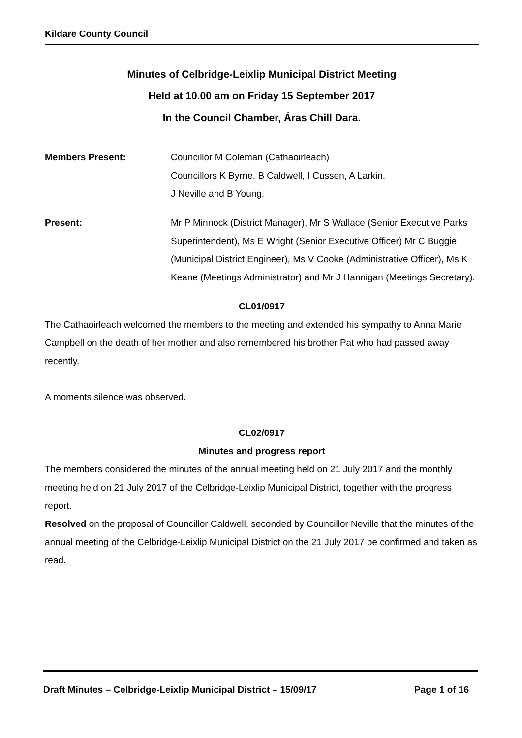Kildare County Council
Minutes of Celbridge-Leixlip Municipal District Meeting
Held at 10.00 am on Friday 15 September 2017
In the Council Chamber, Áras Chill Dara.
Members Present: Councillor M Coleman (Cathaoirleach)
Councillors K Byrne, B Caldwell, I Cussen, A Larkin,
J Neville and B Young.
Present: Mr P Minnock (District Manager), Mr S Wallace (Senior Executive Parks Superintendent), Ms E Wright (Senior Executive Officer) Mr C Buggie (Municipal District Engineer), Ms V Cooke (Administrative Officer), Ms K Keane (Meetings Administrator) and Mr J Hannigan (Meetings Secretary).
CL01/0917
The Cathaoirleach welcomed the members to the meeting and extended his sympathy to Anna Marie Campbell on the death of her mother and also remembered his brother Pat who had passed away recently.
A moments silence was observed.
CL02/0917
Minutes and progress report
The members considered the minutes of the annual meeting held on 21 July 2017 and the monthly meeting held on 21 July 2017 of the Celbridge-Leixlip Municipal District, together with the progress report.
Resolved on the proposal of Councillor Caldwell, seconded by Councillor Neville that the minutes of the annual meeting of the Celbridge-Leixlip Municipal District on the 21 July 2017 be confirmed and taken as read.
Draft Minutes – Celbridge-Leixlip Municipal District – 15/09/17 Page 1 of 16